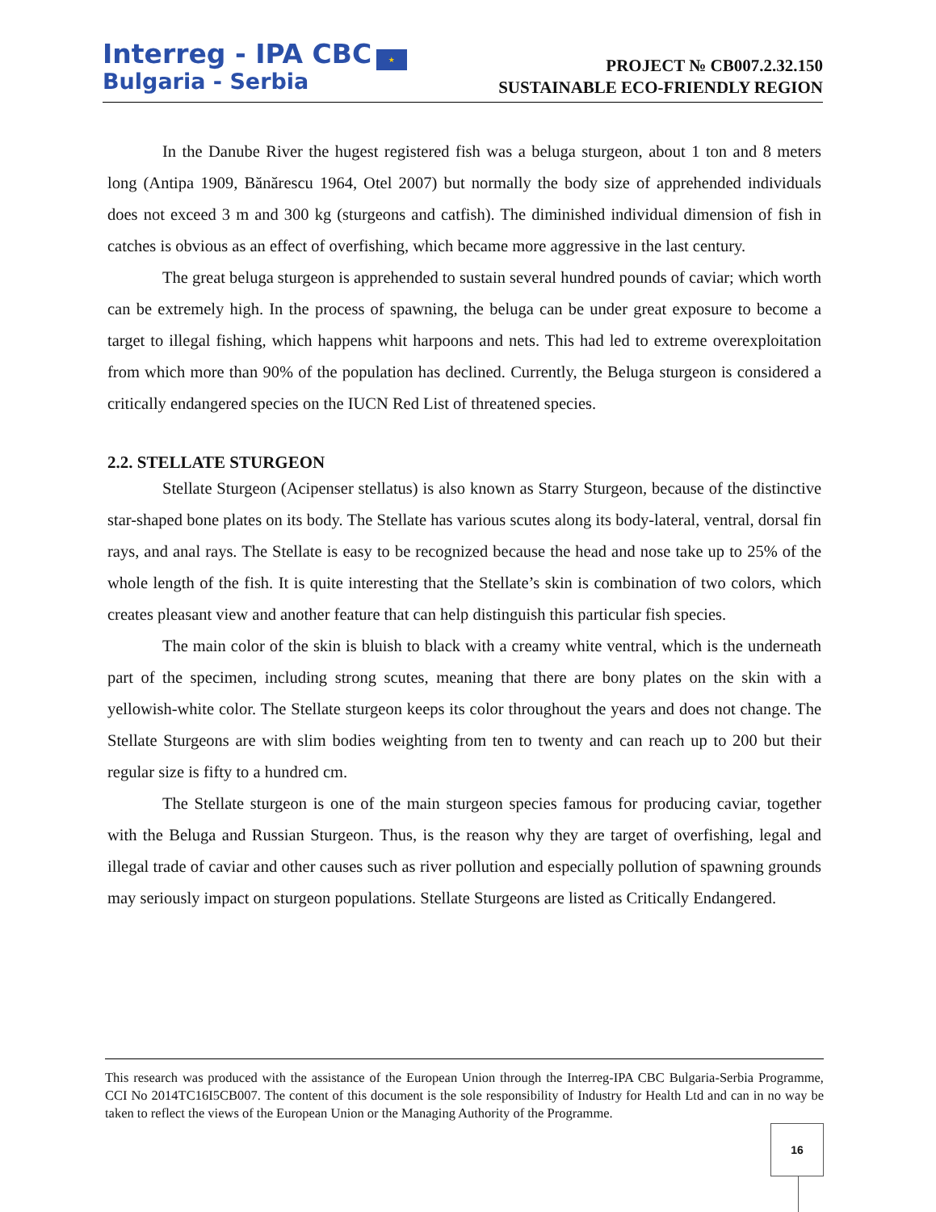Interreg - IPA CBC ★
Bulgaria - Serbia
PROJECT № CB007.2.32.150
SUSTAINABLE ECO-FRIENDLY REGION
In the Danube River the hugest registered fish was a beluga sturgeon, about 1 ton and 8 meters long (Antipa 1909, Bănărescu 1964, Otel 2007) but normally the body size of apprehended individuals does not exceed 3 m and 300 kg (sturgeons and catfish). The diminished individual dimension of fish in catches is obvious as an effect of overfishing, which became more aggressive in the last century.
The great beluga sturgeon is apprehended to sustain several hundred pounds of caviar; which worth can be extremely high. In the process of spawning, the beluga can be under great exposure to become a target to illegal fishing, which happens whit harpoons and nets. This had led to extreme overexploitation from which more than 90% of the population has declined. Currently, the Beluga sturgeon is considered a critically endangered species on the IUCN Red List of threatened species.
2.2. STELLATE STURGEON
Stellate Sturgeon (Acipenser stellatus) is also known as Starry Sturgeon, because of the distinctive star-shaped bone plates on its body. The Stellate has various scutes along its body-lateral, ventral, dorsal fin rays, and anal rays. The Stellate is easy to be recognized because the head and nose take up to 25% of the whole length of the fish. It is quite interesting that the Stellate’s skin is combination of two colors, which creates pleasant view and another feature that can help distinguish this particular fish species.
The main color of the skin is bluish to black with a creamy white ventral, which is the underneath part of the specimen, including strong scutes, meaning that there are bony plates on the skin with a yellowish-white color. The Stellate sturgeon keeps its color throughout the years and does not change. The Stellate Sturgeons are with slim bodies weighting from ten to twenty and can reach up to 200 but their regular size is fifty to a hundred cm.
The Stellate sturgeon is one of the main sturgeon species famous for producing caviar, together with the Beluga and Russian Sturgeon. Thus, is the reason why they are target of overfishing, legal and illegal trade of caviar and other causes such as river pollution and especially pollution of spawning grounds may seriously impact on sturgeon populations. Stellate Sturgeons are listed as Critically Endangered.
This research was produced with the assistance of the European Union through the Interreg-IPA CBC Bulgaria-Serbia Programme, CCI No 2014TC16I5CB007. The content of this document is the sole responsibility of Industry for Health Ltd and can in no way be taken to reflect the views of the European Union or the Managing Authority of the Programme.
16